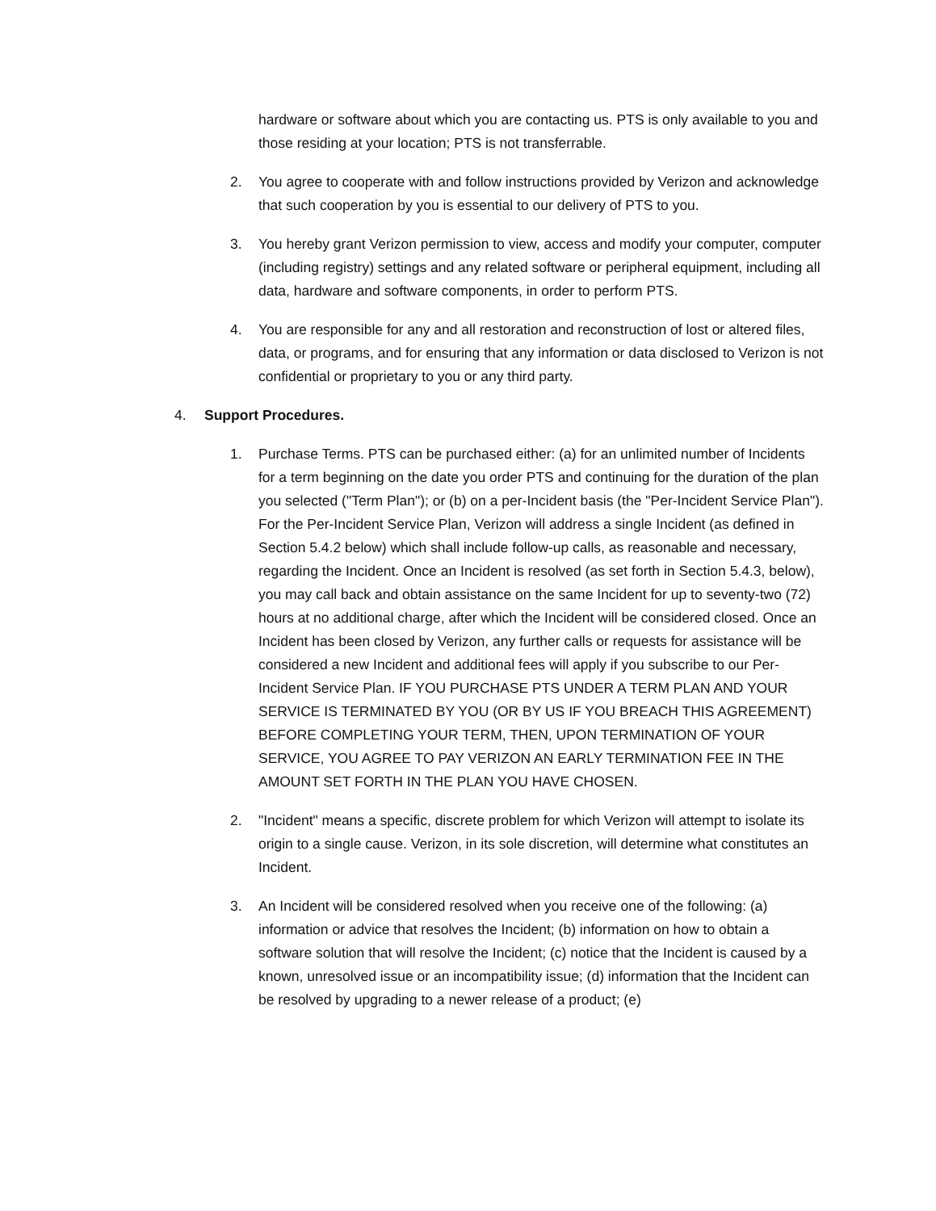hardware or software about which you are contacting us. PTS is only available to you and those residing at your location; PTS is not transferrable.
2. You agree to cooperate with and follow instructions provided by Verizon and acknowledge that such cooperation by you is essential to our delivery of PTS to you.
3. You hereby grant Verizon permission to view, access and modify your computer, computer (including registry) settings and any related software or peripheral equipment, including all data, hardware and software components, in order to perform PTS.
4. You are responsible for any and all restoration and reconstruction of lost or altered files, data, or programs, and for ensuring that any information or data disclosed to Verizon is not confidential or proprietary to you or any third party.
4. Support Procedures.
1. Purchase Terms. PTS can be purchased either: (a) for an unlimited number of Incidents for a term beginning on the date you order PTS and continuing for the duration of the plan you selected ("Term Plan"); or (b) on a per-Incident basis (the "Per-Incident Service Plan"). For the Per-Incident Service Plan, Verizon will address a single Incident (as defined in Section 5.4.2 below) which shall include follow-up calls, as reasonable and necessary, regarding the Incident. Once an Incident is resolved (as set forth in Section 5.4.3, below), you may call back and obtain assistance on the same Incident for up to seventy-two (72) hours at no additional charge, after which the Incident will be considered closed. Once an Incident has been closed by Verizon, any further calls or requests for assistance will be considered a new Incident and additional fees will apply if you subscribe to our Per-Incident Service Plan. IF YOU PURCHASE PTS UNDER A TERM PLAN AND YOUR SERVICE IS TERMINATED BY YOU (OR BY US IF YOU BREACH THIS AGREEMENT) BEFORE COMPLETING YOUR TERM, THEN, UPON TERMINATION OF YOUR SERVICE, YOU AGREE TO PAY VERIZON AN EARLY TERMINATION FEE IN THE AMOUNT SET FORTH IN THE PLAN YOU HAVE CHOSEN.
2. "Incident" means a specific, discrete problem for which Verizon will attempt to isolate its origin to a single cause. Verizon, in its sole discretion, will determine what constitutes an Incident.
3. An Incident will be considered resolved when you receive one of the following: (a) information or advice that resolves the Incident; (b) information on how to obtain a software solution that will resolve the Incident; (c) notice that the Incident is caused by a known, unresolved issue or an incompatibility issue; (d) information that the Incident can be resolved by upgrading to a newer release of a product; (e)